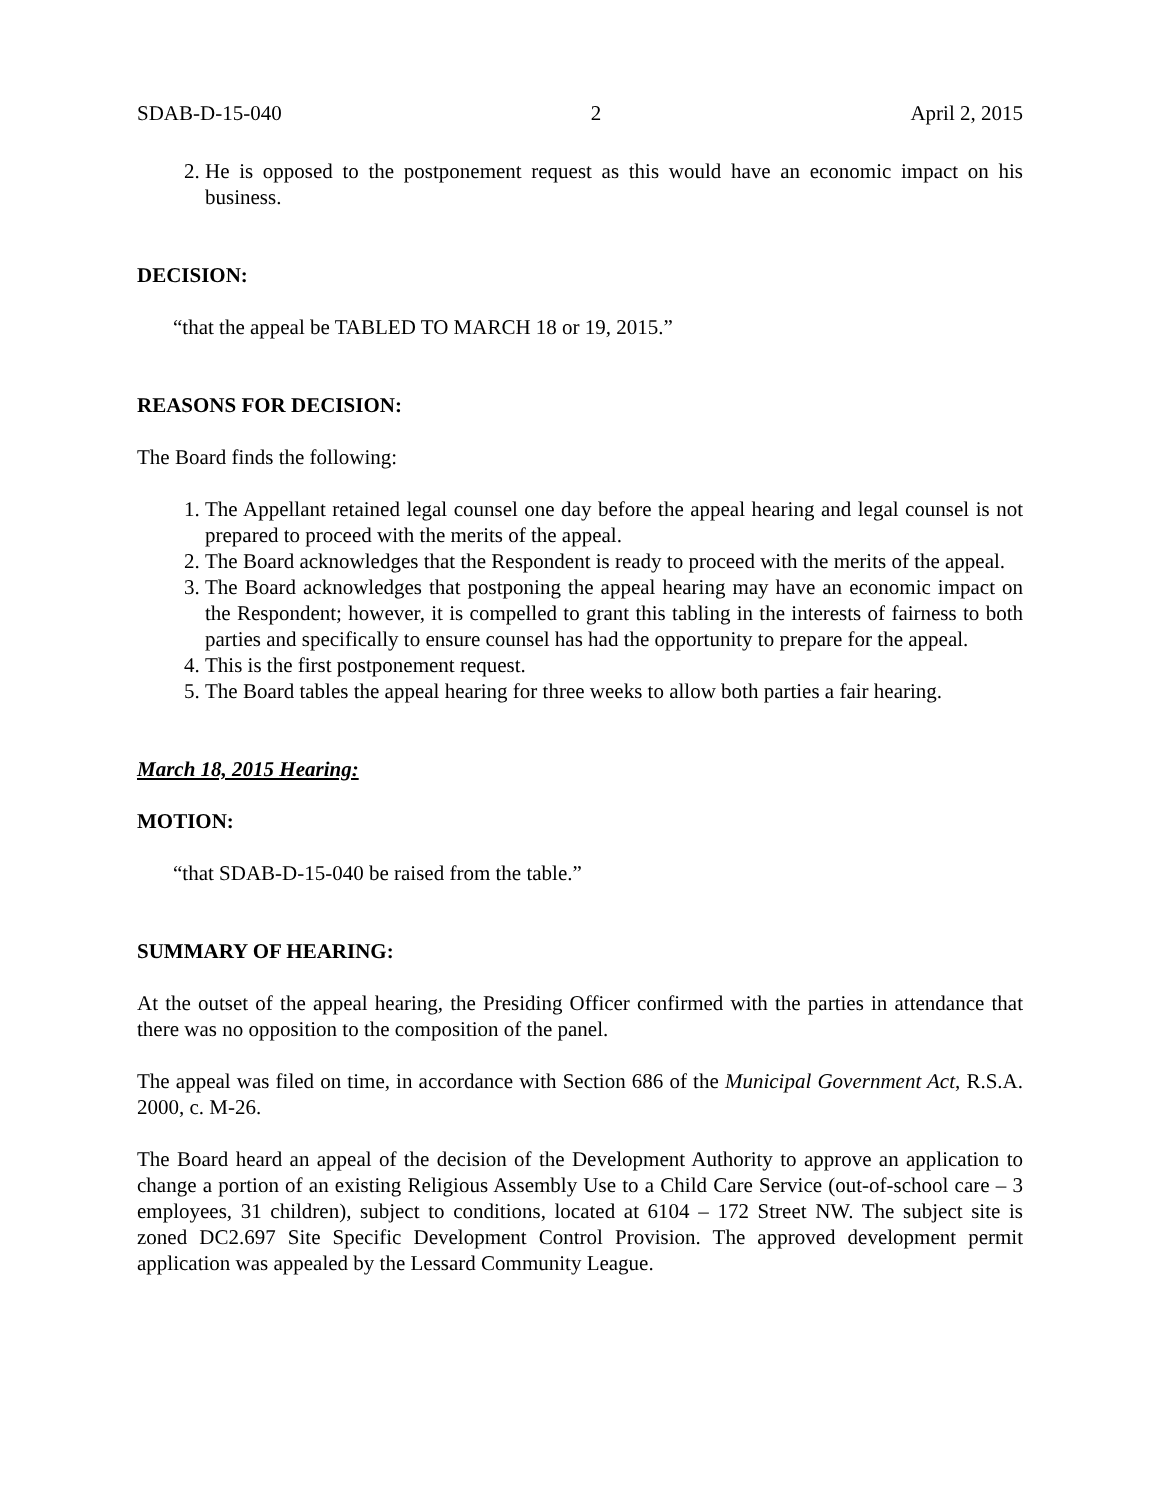SDAB-D-15-040 2 April 2, 2015
2. He is opposed to the postponement request as this would have an economic impact on his business.
DECISION:
“that the appeal be TABLED TO MARCH 18 or 19, 2015.”
REASONS FOR DECISION:
The Board finds the following:
1. The Appellant retained legal counsel one day before the appeal hearing and legal counsel is not prepared to proceed with the merits of the appeal.
2. The Board acknowledges that the Respondent is ready to proceed with the merits of the appeal.
3. The Board acknowledges that postponing the appeal hearing may have an economic impact on the Respondent; however, it is compelled to grant this tabling in the interests of fairness to both parties and specifically to ensure counsel has had the opportunity to prepare for the appeal.
4. This is the first postponement request.
5. The Board tables the appeal hearing for three weeks to allow both parties a fair hearing.
March 18, 2015 Hearing:
MOTION:
“that SDAB-D-15-040 be raised from the table.”
SUMMARY OF HEARING:
At the outset of the appeal hearing, the Presiding Officer confirmed with the parties in attendance that there was no opposition to the composition of the panel.
The appeal was filed on time, in accordance with Section 686 of the Municipal Government Act, R.S.A. 2000, c. M-26.
The Board heard an appeal of the decision of the Development Authority to approve an application to change a portion of an existing Religious Assembly Use to a Child Care Service (out-of-school care – 3 employees, 31 children), subject to conditions, located at 6104 – 172 Street NW. The subject site is zoned DC2.697 Site Specific Development Control Provision. The approved development permit application was appealed by the Lessard Community League.